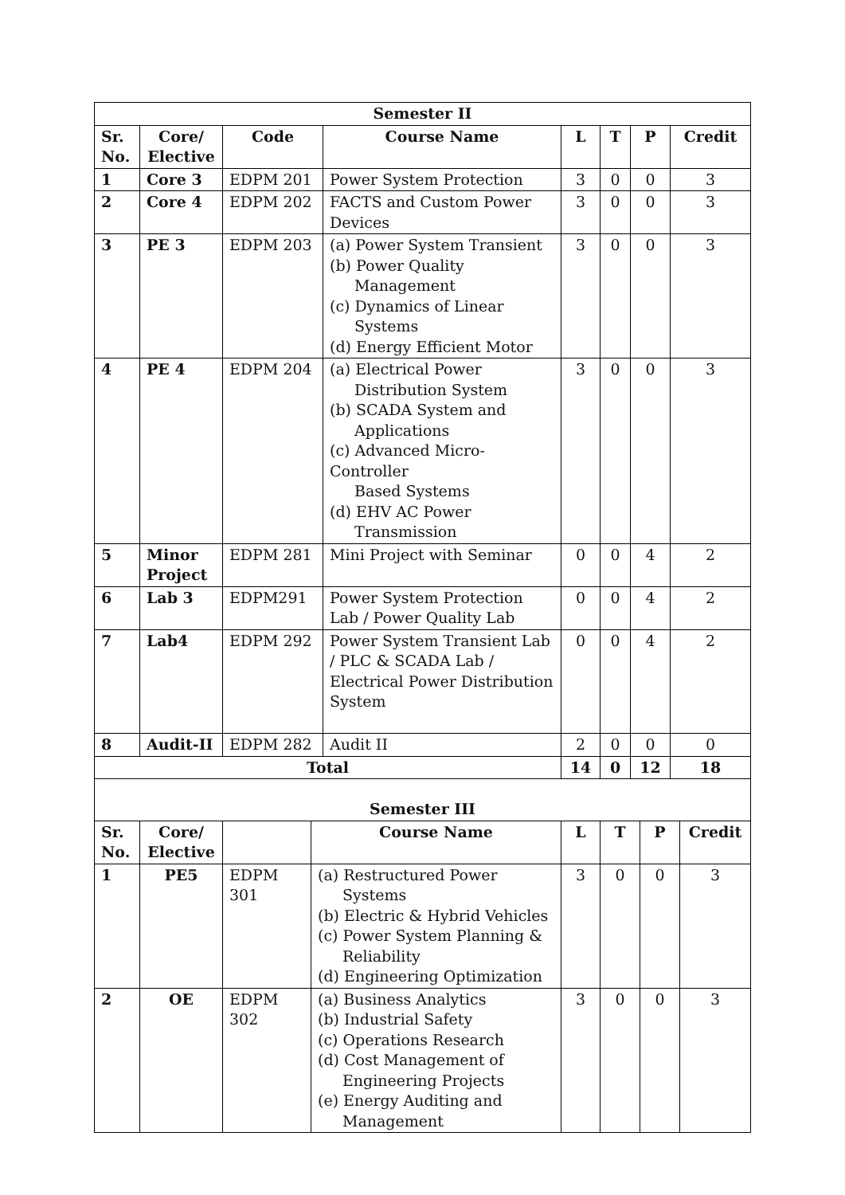| Semester II | | | | | | | |
| --- | --- | --- | --- | --- | --- | --- | --- |
| Sr. No. | Core/ Elective | Code | Course Name | L | T | P | Credit |
| 1 | Core 3 | EDPM 201 | Power System Protection | 3 | 0 | 0 | 3 |
| 2 | Core 4 | EDPM 202 | FACTS and Custom Power Devices | 3 | 0 | 0 | 3 |
| 3 | PE 3 | EDPM 203 | (a) Power System Transient (b) Power Quality Management (c) Dynamics of Linear Systems (d) Energy Efficient Motor | 3 | 0 | 0 | 3 |
| 4 | PE 4 | EDPM 204 | (a) Electrical Power Distribution System (b) SCADA System and Applications (c) Advanced Micro-Controller Based Systems (d) EHV AC Power Transmission | 3 | 0 | 0 | 3 |
| 5 | Minor Project | EDPM 281 | Mini Project with Seminar | 0 | 0 | 4 | 2 |
| 6 | Lab 3 | EDPM291 | Power System Protection Lab / Power Quality Lab | 0 | 0 | 4 | 2 |
| 7 | Lab4 | EDPM 292 | Power System Transient Lab / PLC & SCADA Lab / Electrical Power Distribution System | 0 | 0 | 4 | 2 |
| 8 | Audit-II | EDPM 282 | Audit II | 2 | 0 | 0 | 0 |
| Total | | | | 14 | 0 | 12 | 18 |
| Semester III | | | | | | | |
| --- | --- | --- | --- | --- | --- | --- | --- |
| Sr. No. | Core/ Elective | | Course Name | L | T | P | Credit |
| 1 | PE5 | EDPM 301 | (a) Restructured Power Systems (b) Electric & Hybrid Vehicles (c) Power System Planning & Reliability (d) Engineering Optimization | 3 | 0 | 0 | 3 |
| 2 | OE | EDPM 302 | (a) Business Analytics (b) Industrial Safety (c) Operations Research (d) Cost Management of Engineering Projects (e) Energy Auditing and Management | 3 | 0 | 0 | 3 |